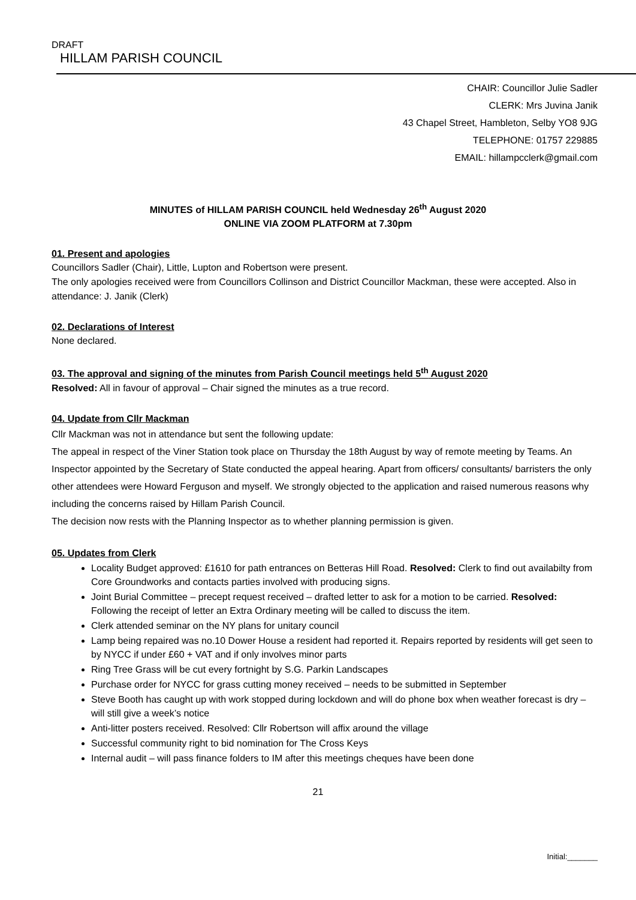DRAFT
HILLAM PARISH COUNCIL
CHAIR: Councillor Julie Sadler
CLERK: Mrs Juvina Janik
43 Chapel Street, Hambleton, Selby YO8 9JG
TELEPHONE: 01757 229885
EMAIL: hillampcclerk@gmail.com
MINUTES of HILLAM PARISH COUNCIL held Wednesday 26<sup>th</sup> August 2020
ONLINE VIA ZOOM PLATFORM at 7.30pm
01. Present and apologies
Councillors Sadler (Chair), Little, Lupton and Robertson were present.
The only apologies received were from Councillors Collinson and District Councillor Mackman, these were accepted. Also in attendance: J. Janik (Clerk)
02. Declarations of Interest
None declared.
03. The approval and signing of the minutes from Parish Council meetings held 5<sup>th</sup> August 2020
Resolved: All in favour of approval – Chair signed the minutes as a true record.
04. Update from Cllr Mackman
Cllr Mackman was not in attendance but sent the following update:
The appeal in respect of the Viner Station took place on Thursday the 18th August by way of remote meeting by Teams. An Inspector appointed by the Secretary of State conducted the appeal hearing. Apart from officers/ consultants/ barristers the only other attendees were Howard Ferguson and myself. We strongly objected to the application and raised numerous reasons why including the concerns raised by Hillam Parish Council.
The decision now rests with the Planning Inspector as to whether planning permission is given.
05. Updates from Clerk
Locality Budget approved: £1610 for path entrances on Betteras Hill Road. Resolved: Clerk to find out availabilty from Core Groundworks and contacts parties involved with producing signs.
Joint Burial Committee – precept request received – drafted letter to ask for a motion to be carried. Resolved: Following the receipt of letter an Extra Ordinary meeting will be called to discuss the item.
Clerk attended seminar on the NY plans for unitary council
Lamp being repaired was no.10 Dower House a resident had reported it. Repairs reported by residents will get seen to by NYCC if under £60 + VAT and if only involves minor parts
Ring Tree Grass will be cut every fortnight by S.G. Parkin Landscapes
Purchase order for NYCC for grass cutting money received – needs to be submitted in September
Steve Booth has caught up with work stopped during lockdown and will do phone box when weather forecast is dry – will still give a week’s notice
Anti-litter posters received. Resolved: Cllr Robertson will affix around the village
Successful community right to bid nomination for The Cross Keys
Internal audit – will pass finance folders to IM after this meetings cheques have been done
21
Initial:_______